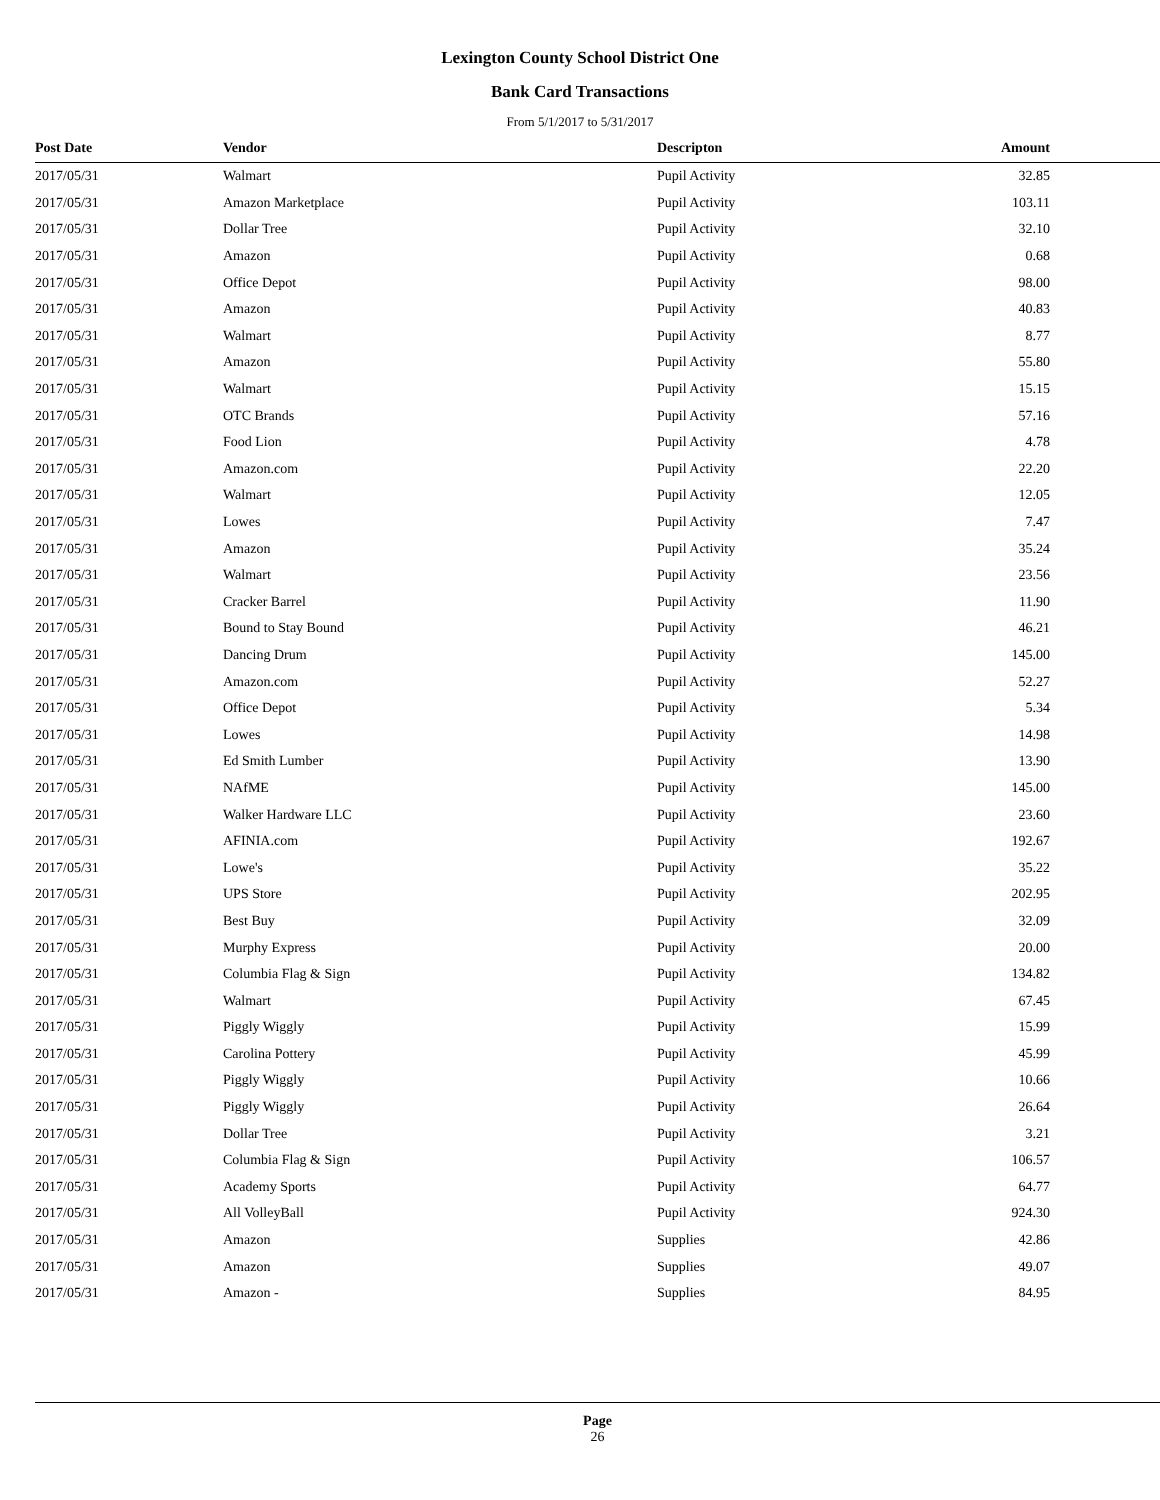Lexington County School District One
Bank Card Transactions
From 5/1/2017 to 5/31/2017
| Post Date | Vendor | Descripton | Amount |
| --- | --- | --- | --- |
| 2017/05/31 | Walmart | Pupil Activity | 32.85 |
| 2017/05/31 | Amazon Marketplace | Pupil Activity | 103.11 |
| 2017/05/31 | Dollar Tree | Pupil Activity | 32.10 |
| 2017/05/31 | Amazon | Pupil Activity | 0.68 |
| 2017/05/31 | Office Depot | Pupil Activity | 98.00 |
| 2017/05/31 | Amazon | Pupil Activity | 40.83 |
| 2017/05/31 | Walmart | Pupil Activity | 8.77 |
| 2017/05/31 | Amazon | Pupil Activity | 55.80 |
| 2017/05/31 | Walmart | Pupil Activity | 15.15 |
| 2017/05/31 | OTC Brands | Pupil Activity | 57.16 |
| 2017/05/31 | Food Lion | Pupil Activity | 4.78 |
| 2017/05/31 | Amazon.com | Pupil Activity | 22.20 |
| 2017/05/31 | Walmart | Pupil Activity | 12.05 |
| 2017/05/31 | Lowes | Pupil Activity | 7.47 |
| 2017/05/31 | Amazon | Pupil Activity | 35.24 |
| 2017/05/31 | Walmart | Pupil Activity | 23.56 |
| 2017/05/31 | Cracker Barrel | Pupil Activity | 11.90 |
| 2017/05/31 | Bound to Stay Bound | Pupil Activity | 46.21 |
| 2017/05/31 | Dancing Drum | Pupil Activity | 145.00 |
| 2017/05/31 | Amazon.com | Pupil Activity | 52.27 |
| 2017/05/31 | Office Depot | Pupil Activity | 5.34 |
| 2017/05/31 | Lowes | Pupil Activity | 14.98 |
| 2017/05/31 | Ed Smith Lumber | Pupil Activity | 13.90 |
| 2017/05/31 | NAfME | Pupil Activity | 145.00 |
| 2017/05/31 | Walker Hardware LLC | Pupil Activity | 23.60 |
| 2017/05/31 | AFINIA.com | Pupil Activity | 192.67 |
| 2017/05/31 | Lowe's | Pupil Activity | 35.22 |
| 2017/05/31 | UPS Store | Pupil Activity | 202.95 |
| 2017/05/31 | Best Buy | Pupil Activity | 32.09 |
| 2017/05/31 | Murphy Express | Pupil Activity | 20.00 |
| 2017/05/31 | Columbia Flag & Sign | Pupil Activity | 134.82 |
| 2017/05/31 | Walmart | Pupil Activity | 67.45 |
| 2017/05/31 | Piggly Wiggly | Pupil Activity | 15.99 |
| 2017/05/31 | Carolina Pottery | Pupil Activity | 45.99 |
| 2017/05/31 | Piggly Wiggly | Pupil Activity | 10.66 |
| 2017/05/31 | Piggly Wiggly | Pupil Activity | 26.64 |
| 2017/05/31 | Dollar Tree | Pupil Activity | 3.21 |
| 2017/05/31 | Columbia Flag & Sign | Pupil Activity | 106.57 |
| 2017/05/31 | Academy Sports | Pupil Activity | 64.77 |
| 2017/05/31 | All VolleyBall | Pupil Activity | 924.30 |
| 2017/05/31 | Amazon | Supplies | 42.86 |
| 2017/05/31 | Amazon | Supplies | 49.07 |
| 2017/05/31 | Amazon - | Supplies | 84.95 |
Page
26